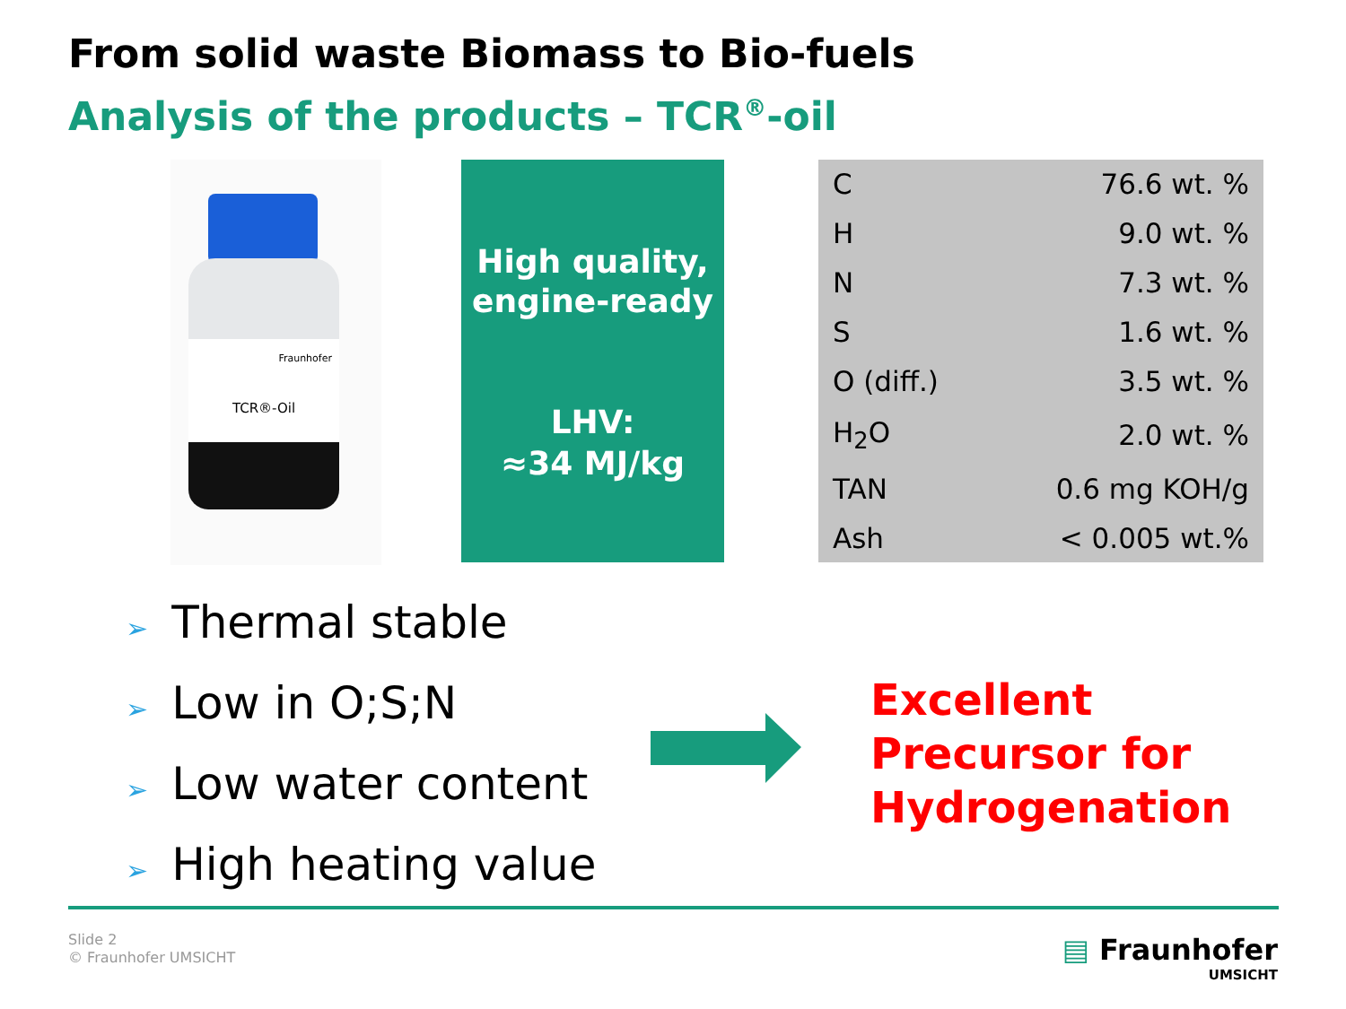From solid waste Biomass to Bio-fuels
Analysis of the products – TCR<sup>®</sup>-oil
Fraunhofer
TCR®-Oil
High quality,
engine-ready
LHV:
≈34 MJ/kg
| C | 76.6 wt. % |
| H | 9.0 wt. % |
| N | 7.3 wt. % |
| S | 1.6 wt. % |
| O (diff.) | 3.5 wt. % |
| H<sub>2</sub>O | 2.0 wt. % |
| TAN | 0.6 mg KOH/g |
| Ash | < 0.005 wt.% |
➢ Thermal stable
➢ Low in O;S;N
➢ Low water content
➢ High heating value
Excellent
Precursor for
Hydrogenation
Slide 2
© Fraunhofer UMSICHT
▤ Fraunhofer
UMSICHT